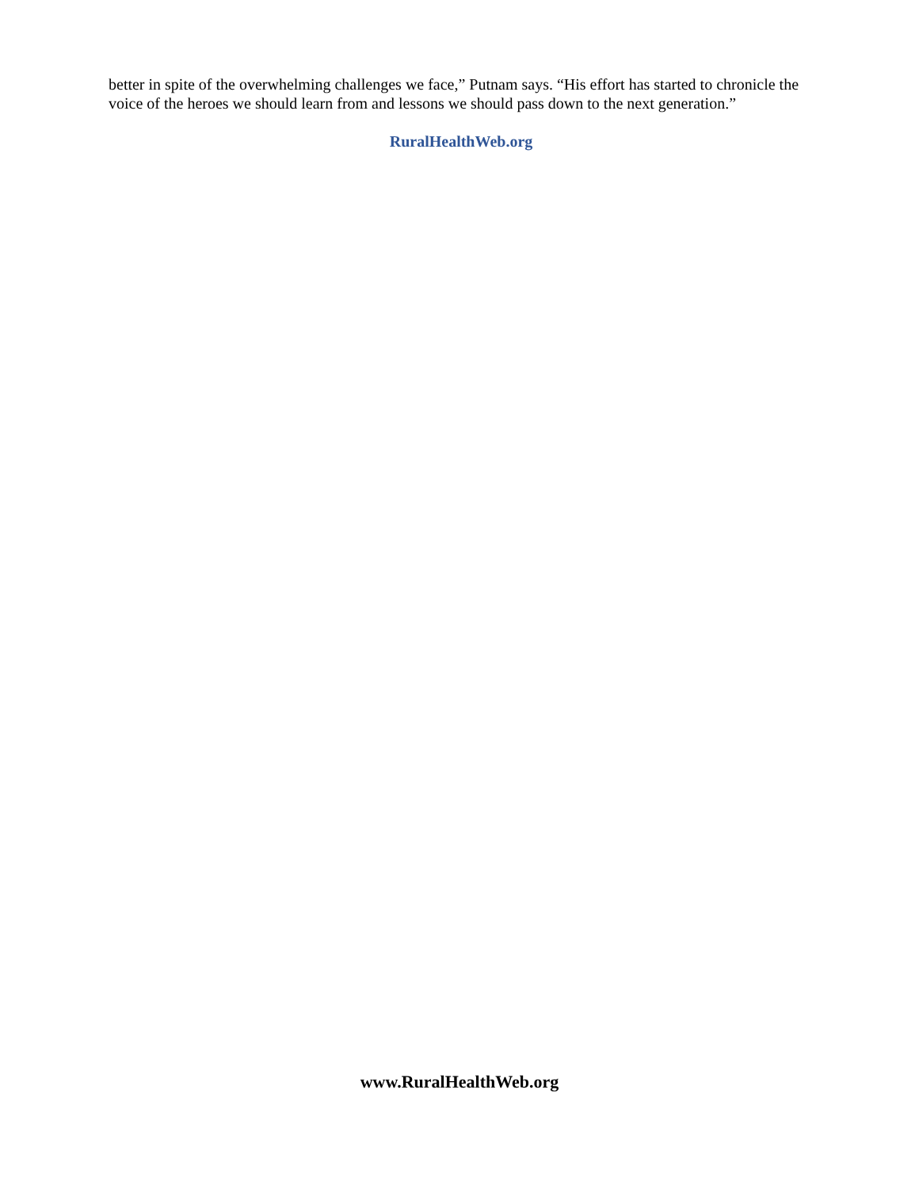better in spite of the overwhelming challenges we face,” Putnam says. “His effort has started to chronicle the voice of the heroes we should learn from and lessons we should pass down to the next generation.”
RuralHealthWeb.org
www.RuralHealthWeb.org